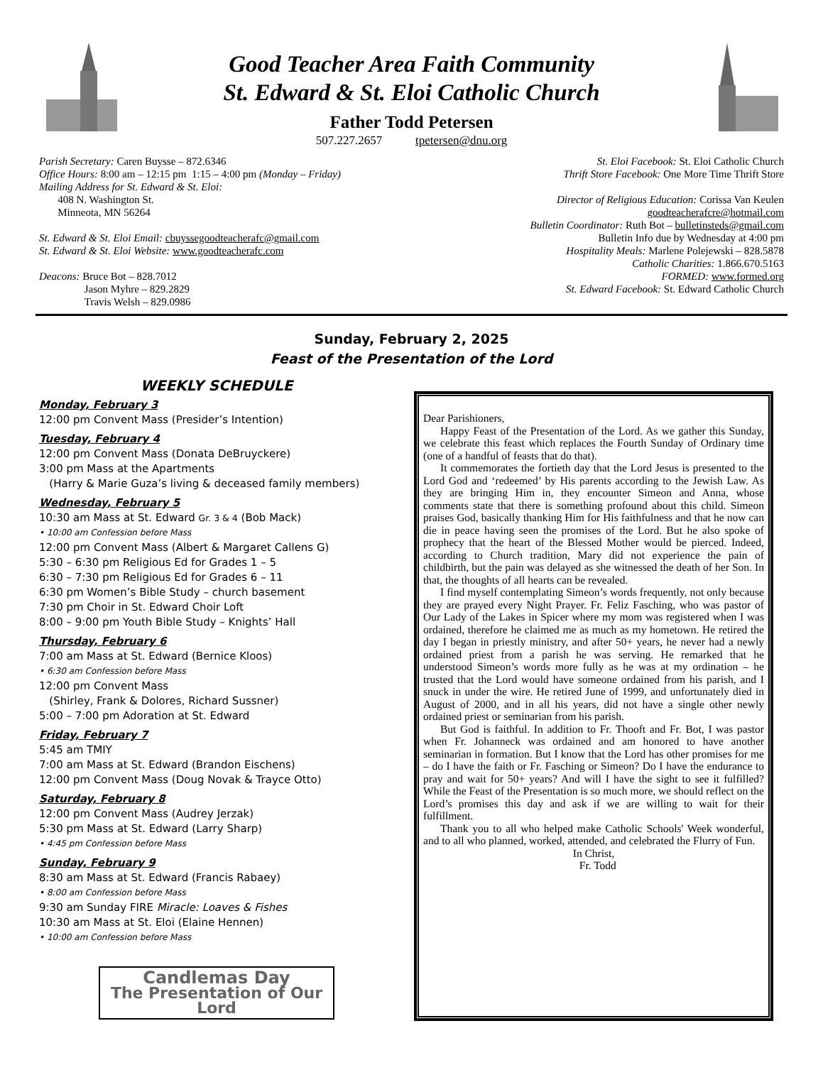Good Teacher Area Faith Community
St. Edward & St. Eloi Catholic Church
Father Todd Petersen
507.227.2657 tpetersen@dnu.org
Parish Secretary: Caren Buysse – 872.6346
Office Hours: 8:00 am – 12:15 pm 1:15 – 4:00 pm (Monday – Friday)
Mailing Address for St. Edward & St. Eloi:
408 N. Washington St.
Minneota, MN 56264
St. Edward & St. Eloi Email: cbuyssegoodteacherafc@gmail.com
St. Edward & St. Eloi Website: www.goodteacherafc.com
Deacons: Bruce Bot – 828.7012
Jason Myhre – 829.2829
Travis Welsh – 829.0986
St. Eloi Facebook: St. Eloi Catholic Church
Thrift Store Facebook: One More Time Thrift Store
Director of Religious Education: Corissa Van Keulen
goodteacherafcre@hotmail.com
Bulletin Coordinator: Ruth Bot – bulletinsteds@gmail.com
Bulletin Info due by Wednesday at 4:00 pm
Hospitality Meals: Marlene Polejewski – 828.5878
Catholic Charities: 1.866.670.5163
FORMED: www.formed.org
St. Edward Facebook: St. Edward Catholic Church
Sunday, February 2, 2025
Feast of the Presentation of the Lord
WEEKLY SCHEDULE
Monday, February 3
12:00 pm Convent Mass (Presider’s Intention)
Tuesday, February 4
12:00 pm Convent Mass (Donata DeBruyckere)
3:00 pm Mass at the Apartments
(Harry & Marie Guza’s living & deceased family members)
Wednesday, February 5
10:30 am Mass at St. Edward Gr. 3 & 4 (Bob Mack)
• 10:00 am Confession before Mass
12:00 pm Convent Mass (Albert & Margaret Callens G)
5:30 – 6:30 pm Religious Ed for Grades 1 – 5
6:30 – 7:30 pm Religious Ed for Grades 6 – 11
6:30 pm Women’s Bible Study – church basement
7:30 pm Choir in St. Edward Choir Loft
8:00 – 9:00 pm Youth Bible Study – Knights’ Hall
Thursday, February 6
7:00 am Mass at St. Edward (Bernice Kloos)
• 6:30 am Confession before Mass
12:00 pm Convent Mass
(Shirley, Frank & Dolores, Richard Sussner)
5:00 – 7:00 pm Adoration at St. Edward
Friday, February 7
5:45 am TMIY
7:00 am Mass at St. Edward (Brandon Eischens)
12:00 pm Convent Mass (Doug Novak & Trayce Otto)
Saturday, February 8
12:00 pm Convent Mass (Audrey Jerzak)
5:30 pm Mass at St. Edward (Larry Sharp)
• 4:45 pm Confession before Mass
Sunday, February 9
8:30 am Mass at St. Edward (Francis Rabaey)
• 8:00 am Confession before Mass
9:30 am Sunday FIRE Miracle: Loaves & Fishes
10:30 am Mass at St. Eloi (Elaine Hennen)
• 10:00 am Confession before Mass
Candlemas Day
The Presentation of Our Lord
Dear Parishioners,
Happy Feast of the Presentation of the Lord. As we gather this Sunday, we celebrate this feast which replaces the Fourth Sunday of Ordinary time (one of a handful of feasts that do that).
It commemorates the fortieth day that the Lord Jesus is presented to the Lord God and ‘redeemed’ by His parents according to the Jewish Law. As they are bringing Him in, they encounter Simeon and Anna, whose comments state that there is something profound about this child. Simeon praises God, basically thanking Him for His faithfulness and that he now can die in peace having seen the promises of the Lord. But he also spoke of prophecy that the heart of the Blessed Mother would be pierced. Indeed, according to Church tradition, Mary did not experience the pain of childbirth, but the pain was delayed as she witnessed the death of her Son. In that, the thoughts of all hearts can be revealed.
I find myself contemplating Simeon’s words frequently, not only because they are prayed every Night Prayer. Fr. Feliz Fasching, who was pastor of Our Lady of the Lakes in Spicer where my mom was registered when I was ordained, therefore he claimed me as much as my hometown. He retired the day I began in priestly ministry, and after 50+ years, he never had a newly ordained priest from a parish he was serving. He remarked that he understood Simeon’s words more fully as he was at my ordination – he trusted that the Lord would have someone ordained from his parish, and I snuck in under the wire. He retired June of 1999, and unfortunately died in August of 2000, and in all his years, did not have a single other newly ordained priest or seminarian from his parish.
But God is faithful. In addition to Fr. Thooft and Fr. Bot, I was pastor when Fr. Johanneck was ordained and am honored to have another seminarian in formation. But I know that the Lord has other promises for me – do I have the faith or Fr. Fasching or Simeon? Do I have the endurance to pray and wait for 50+ years? And will I have the sight to see it fulfilled? While the Feast of the Presentation is so much more, we should reflect on the Lord’s promises this day and ask if we are willing to wait for their fulfillment.
Thank you to all who helped make Catholic Schools' Week wonderful, and to all who planned, worked, attended, and celebrated the Flurry of Fun.
In Christ,
Fr. Todd